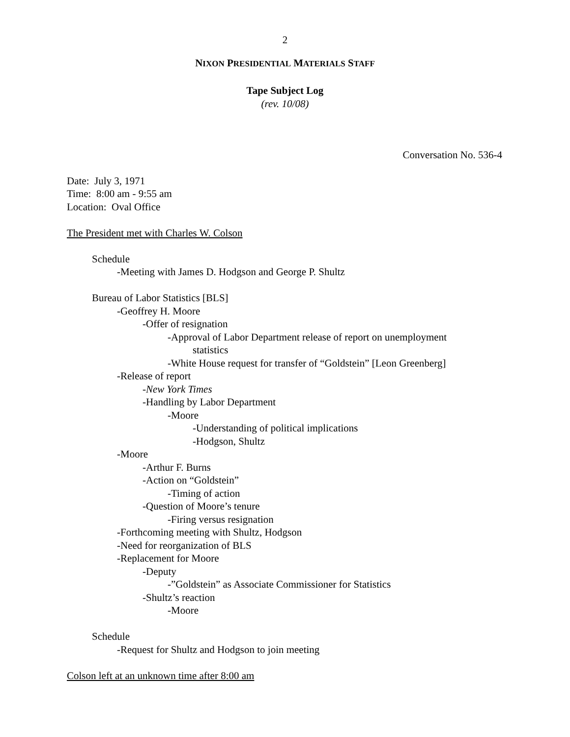2
NIXON PRESIDENTIAL MATERIALS STAFF
Tape Subject Log
(rev. 10/08)
Conversation No. 536-4
Date: July 3, 1971
Time: 8:00 am - 9:55 am
Location: Oval Office
The President met with Charles W. Colson
Schedule
-Meeting with James D. Hodgson and George P. Shultz
Bureau of Labor Statistics [BLS]
-Geoffrey H. Moore
-Offer of resignation
-Approval of Labor Department release of report on unemployment
statistics
-White House request for transfer of “Goldstein” [Leon Greenberg]
-Release of report
-New York Times
-Handling by Labor Department
-Moore
-Understanding of political implications
-Hodgson, Shultz
-Moore
-Arthur F. Burns
-Action on “Goldstein”
-Timing of action
-Question of Moore’s tenure
-Firing versus resignation
-Forthcoming meeting with Shultz, Hodgson
-Need for reorganization of BLS
-Replacement for Moore
-Deputy
-”Goldstein” as Associate Commissioner for Statistics
-Shultz’s reaction
-Moore
Schedule
-Request for Shultz and Hodgson to join meeting
Colson left at an unknown time after 8:00 am